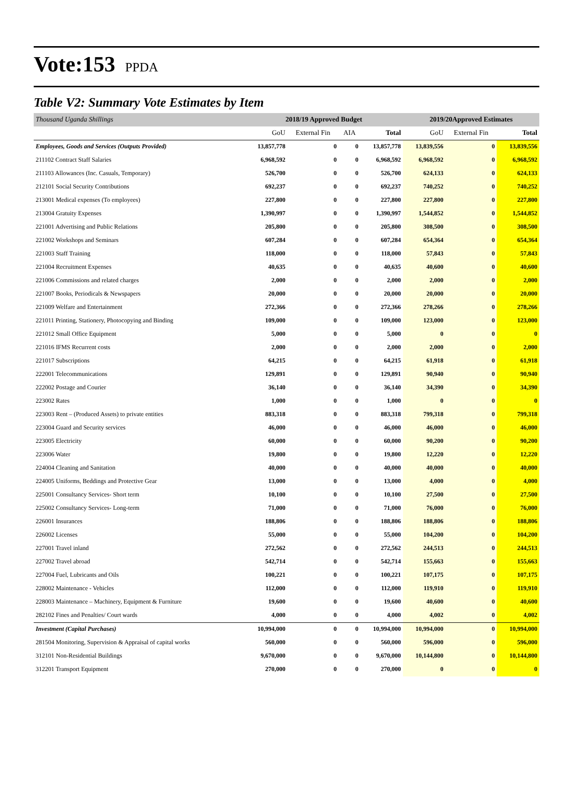Vote:153 PPDA
Table V2: Summary Vote Estimates by Item
| Thousand Uganda Shillings | 2018/19 Approved Budget | | | | 2019/20Approved Estimates | | |
| | GoU | External Fin | AIA | Total | GoU | External Fin | Total |
| Employees, Goods and Services (Outputs Provided) | 13,857,778 | 0 | 0 | 13,857,778 | 13,839,556 | 0 | 13,839,556 |
| 211102 Contract Staff Salaries | 6,968,592 | 0 | 0 | 6,968,592 | 6,968,592 | 0 | 6,968,592 |
| 211103 Allowances (Inc. Casuals, Temporary) | 526,700 | 0 | 0 | 526,700 | 624,133 | 0 | 624,133 |
| 212101 Social Security Contributions | 692,237 | 0 | 0 | 692,237 | 740,252 | 0 | 740,252 |
| 213001 Medical expenses (To employees) | 227,800 | 0 | 0 | 227,800 | 227,800 | 0 | 227,800 |
| 213004 Gratuity Expenses | 1,390,997 | 0 | 0 | 1,390,997 | 1,544,852 | 0 | 1,544,852 |
| 221001 Advertising and Public Relations | 205,800 | 0 | 0 | 205,800 | 308,500 | 0 | 308,500 |
| 221002 Workshops and Seminars | 607,284 | 0 | 0 | 607,284 | 654,364 | 0 | 654,364 |
| 221003 Staff Training | 118,000 | 0 | 0 | 118,000 | 57,843 | 0 | 57,843 |
| 221004 Recruitment Expenses | 40,635 | 0 | 0 | 40,635 | 40,600 | 0 | 40,600 |
| 221006 Commissions and related charges | 2,000 | 0 | 0 | 2,000 | 2,000 | 0 | 2,000 |
| 221007 Books, Periodicals & Newspapers | 20,000 | 0 | 0 | 20,000 | 20,000 | 0 | 20,000 |
| 221009 Welfare and Entertainment | 272,366 | 0 | 0 | 272,366 | 278,266 | 0 | 278,266 |
| 221011 Printing, Stationery, Photocopying and Binding | 109,000 | 0 | 0 | 109,000 | 123,000 | 0 | 123,000 |
| 221012 Small Office Equipment | 5,000 | 0 | 0 | 5,000 | 0 | 0 | 0 |
| 221016 IFMS Recurrent costs | 2,000 | 0 | 0 | 2,000 | 2,000 | 0 | 2,000 |
| 221017 Subscriptions | 64,215 | 0 | 0 | 64,215 | 61,918 | 0 | 61,918 |
| 222001 Telecommunications | 129,891 | 0 | 0 | 129,891 | 90,940 | 0 | 90,940 |
| 222002 Postage and Courier | 36,140 | 0 | 0 | 36,140 | 34,390 | 0 | 34,390 |
| 223002 Rates | 1,000 | 0 | 0 | 1,000 | 0 | 0 | 0 |
| 223003 Rent – (Produced Assets) to private entities | 883,318 | 0 | 0 | 883,318 | 799,318 | 0 | 799,318 |
| 223004 Guard and Security services | 46,000 | 0 | 0 | 46,000 | 46,000 | 0 | 46,000 |
| 223005 Electricity | 60,000 | 0 | 0 | 60,000 | 90,200 | 0 | 90,200 |
| 223006 Water | 19,800 | 0 | 0 | 19,800 | 12,220 | 0 | 12,220 |
| 224004 Cleaning and Sanitation | 40,000 | 0 | 0 | 40,000 | 40,000 | 0 | 40,000 |
| 224005 Uniforms, Beddings and Protective Gear | 13,000 | 0 | 0 | 13,000 | 4,000 | 0 | 4,000 |
| 225001 Consultancy Services- Short term | 10,100 | 0 | 0 | 10,100 | 27,500 | 0 | 27,500 |
| 225002 Consultancy Services- Long-term | 71,000 | 0 | 0 | 71,000 | 76,000 | 0 | 76,000 |
| 226001 Insurances | 188,806 | 0 | 0 | 188,806 | 188,806 | 0 | 188,806 |
| 226002 Licenses | 55,000 | 0 | 0 | 55,000 | 104,200 | 0 | 104,200 |
| 227001 Travel inland | 272,562 | 0 | 0 | 272,562 | 244,513 | 0 | 244,513 |
| 227002 Travel abroad | 542,714 | 0 | 0 | 542,714 | 155,663 | 0 | 155,663 |
| 227004 Fuel, Lubricants and Oils | 100,221 | 0 | 0 | 100,221 | 107,175 | 0 | 107,175 |
| 228002 Maintenance - Vehicles | 112,000 | 0 | 0 | 112,000 | 119,910 | 0 | 119,910 |
| 228003 Maintenance – Machinery, Equipment & Furniture | 19,600 | 0 | 0 | 19,600 | 40,600 | 0 | 40,600 |
| 282102 Fines and Penalties/ Court wards | 4,000 | 0 | 0 | 4,000 | 4,002 | 0 | 4,002 |
| Investment (Capital Purchases) | 10,994,000 | 0 | 0 | 10,994,000 | 10,994,000 | 0 | 10,994,000 |
| 281504 Monitoring, Supervision & Appraisal of capital works | 560,000 | 0 | 0 | 560,000 | 596,000 | 0 | 596,000 |
| 312101 Non-Residential Buildings | 9,670,000 | 0 | 0 | 9,670,000 | 10,144,800 | 0 | 10,144,800 |
| 312201 Transport Equipment | 270,000 | 0 | 0 | 270,000 | 0 | 0 | 0 |